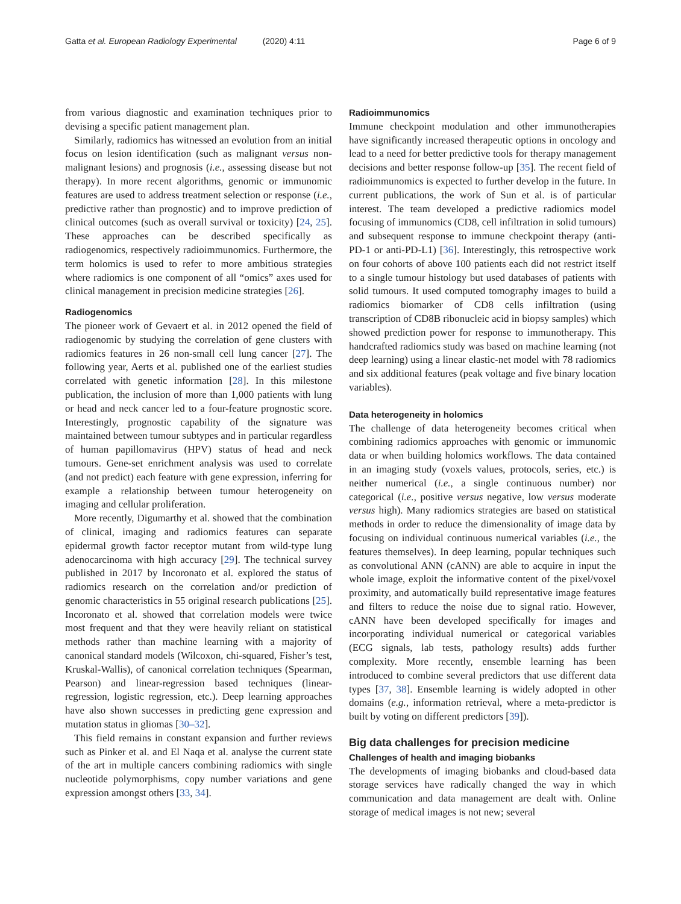Gatta et al. European Radiology Experimental (2020) 4:11 Page 6 of 9
from various diagnostic and examination techniques prior to devising a specific patient management plan.
Similarly, radiomics has witnessed an evolution from an initial focus on lesion identification (such as malignant versus non-malignant lesions) and prognosis (i.e., assessing disease but not therapy). In more recent algorithms, genomic or immunomic features are used to address treatment selection or response (i.e., predictive rather than prognostic) and to improve prediction of clinical outcomes (such as overall survival or toxicity) [24, 25]. These approaches can be described specifically as radiogenomics, respectively radioimmunomics. Furthermore, the term holomics is used to refer to more ambitious strategies where radiomics is one component of all “omics” axes used for clinical management in precision medicine strategies [26].
Radiogenomics
The pioneer work of Gevaert et al. in 2012 opened the field of radiogenomic by studying the correlation of gene clusters with radiomics features in 26 non-small cell lung cancer [27]. The following year, Aerts et al. published one of the earliest studies correlated with genetic information [28]. In this milestone publication, the inclusion of more than 1,000 patients with lung or head and neck cancer led to a four-feature prognostic score. Interestingly, prognostic capability of the signature was maintained between tumour subtypes and in particular regardless of human papillomavirus (HPV) status of head and neck tumours. Gene-set enrichment analysis was used to correlate (and not predict) each feature with gene expression, inferring for example a relationship between tumour heterogeneity on imaging and cellular proliferation.
More recently, Digumarthy et al. showed that the combination of clinical, imaging and radiomics features can separate epidermal growth factor receptor mutant from wild-type lung adenocarcinoma with high accuracy [29]. The technical survey published in 2017 by Incoronato et al. explored the status of radiomics research on the correlation and/or prediction of genomic characteristics in 55 original research publications [25]. Incoronato et al. showed that correlation models were twice most frequent and that they were heavily reliant on statistical methods rather than machine learning with a majority of canonical standard models (Wilcoxon, chi-squared, Fisher’s test, Kruskal-Wallis), of canonical correlation techniques (Spearman, Pearson) and linear-regression based techniques (linear-regression, logistic regression, etc.). Deep learning approaches have also shown successes in predicting gene expression and mutation status in gliomas [30–32].
This field remains in constant expansion and further reviews such as Pinker et al. and El Naqa et al. analyse the current state of the art in multiple cancers combining radiomics with single nucleotide polymorphisms, copy number variations and gene expression amongst others [33, 34].
Radioimmunomics
Immune checkpoint modulation and other immunotherapies have significantly increased therapeutic options in oncology and lead to a need for better predictive tools for therapy management decisions and better response follow-up [35]. The recent field of radioimmunomics is expected to further develop in the future. In current publications, the work of Sun et al. is of particular interest. The team developed a predictive radiomics model focusing of immunomics (CD8, cell infiltration in solid tumours) and subsequent response to immune checkpoint therapy (anti-PD-1 or anti-PD-L1) [36]. Interestingly, this retrospective work on four cohorts of above 100 patients each did not restrict itself to a single tumour histology but used databases of patients with solid tumours. It used computed tomography images to build a radiomics biomarker of CD8 cells infiltration (using transcription of CD8B ribonucleic acid in biopsy samples) which showed prediction power for response to immunotherapy. This handcrafted radiomics study was based on machine learning (not deep learning) using a linear elastic-net model with 78 radiomics and six additional features (peak voltage and five binary location variables).
Data heterogeneity in holomics
The challenge of data heterogeneity becomes critical when combining radiomics approaches with genomic or immunomic data or when building holomics workflows. The data contained in an imaging study (voxels values, protocols, series, etc.) is neither numerical (i.e., a single continuous number) nor categorical (i.e., positive versus negative, low versus moderate versus high). Many radiomics strategies are based on statistical methods in order to reduce the dimensionality of image data by focusing on individual continuous numerical variables (i.e., the features themselves). In deep learning, popular techniques such as convolutional ANN (cANN) are able to acquire in input the whole image, exploit the informative content of the pixel/voxel proximity, and automatically build representative image features and filters to reduce the noise due to signal ratio. However, cANN have been developed specifically for images and incorporating individual numerical or categorical variables (ECG signals, lab tests, pathology results) adds further complexity. More recently, ensemble learning has been introduced to combine several predictors that use different data types [37, 38]. Ensemble learning is widely adopted in other domains (e.g., information retrieval, where a meta-predictor is built by voting on different predictors [39]).
Big data challenges for precision medicine
Challenges of health and imaging biobanks
The developments of imaging biobanks and cloud-based data storage services have radically changed the way in which communication and data management are dealt with. Online storage of medical images is not new; several